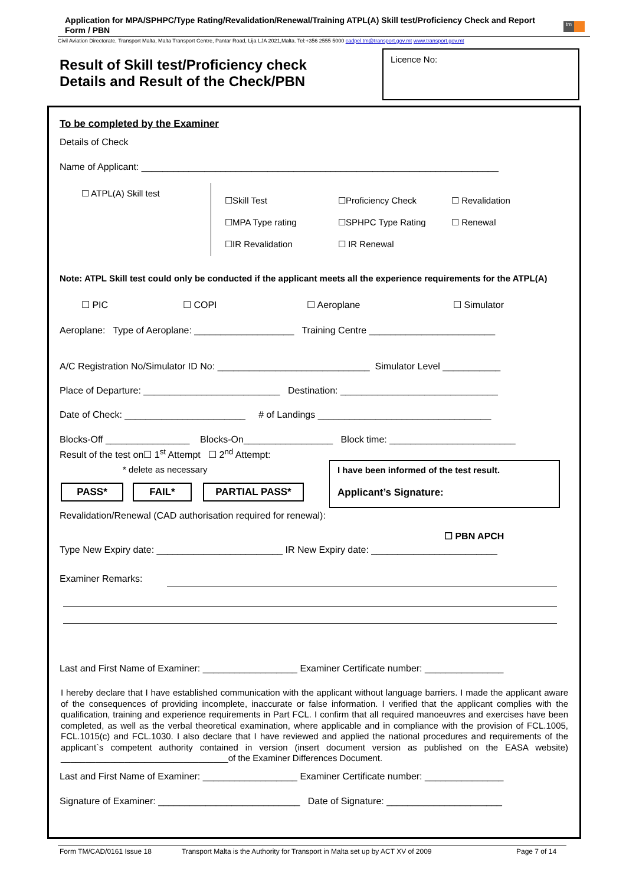Application for MPA/SPHPC/Type Rating/Revalidation/Renewal/Training ATPL(A) Skill test/Proficiency Check and Report Form / PBN
tm
Civil Aviation Directorate, Transport Malta, Malta Transport Centre, Pantar Road, Lija LJA 2021,Malta. Tel:+356 2555 5000 cadpel.tm@transport.gov.mt www.transport.gov.mt
Result of Skill test/Proficiency check
Details and Result of the Check/PBN
Licence No:
To be completed by the Examiner
Details of Check
Name of Applicant: ____________________________________________________________________
☐ ATPL(A) Skill test
☐Skill Test ☐Proficiency Check ☐ Revalidation
☐MPA Type rating ☐SPHPC Type Rating ☐ Renewal
☐IR Revalidation ☐ IR Renewal
Note: ATPL Skill test could only be conducted if the applicant meets all the experience requirements for the ATPL(A)
☐ PIC ☐ COPI ☐ Aeroplane ☐ Simulator
Aeroplane: Type of Aeroplane: ___________________ Training Centre ________________________
A/C Registration No/Simulator ID No: _____________________________ Simulator Level ___________
Place of Departure: __________________________ Destination: ______________________________
Date of Check: _______________________ # of Landings _________________________________
Blocks-Off ________________ Blocks-On_________________ Block time: ________________________
Result of the test on☐ 1<sup>st</sup> Attempt ☐ 2<sup>nd</sup> Attempt:
* delete as necessary
PASS* FAIL* PARTIAL PASS*
I have been informed of the test result.
Applicant’s Signature:
Revalidation/Renewal (CAD authorisation required for renewal):
☐ PBN APCH
Type New Expiry date: ________________________ IR New Expiry date: ________________________
Examiner Remarks:
Last and First Name of Examiner: __________________ Examiner Certificate number: _______________
I hereby declare that I have established communication with the applicant without language barriers. I made the applicant aware of the consequences of providing incomplete, inaccurate or false information. I verified that the applicant complies with the qualification, training and experience requirements in Part FCL. I confirm that all required manoeuvres and exercises have been completed, as well as the verbal theoretical examination, where applicable and in compliance with the provision of FCL.1005, FCL.1015(c) and FCL.1030. I also declare that I have reviewed and applied the national procedures and requirements of the applicant`s competent authority contained in version (insert document version as published on the EASA website) __________________________________of the Examiner Differences Document.
Last and First Name of Examiner: __________________ Examiner Certificate number: _______________
Signature of Examiner: ___________________________ Date of Signature: ______________________
Form TM/CAD/0161 Issue 18
Transport Malta is the Authority for Transport in Malta set up by ACT XV of 2009
Page 7 of 14